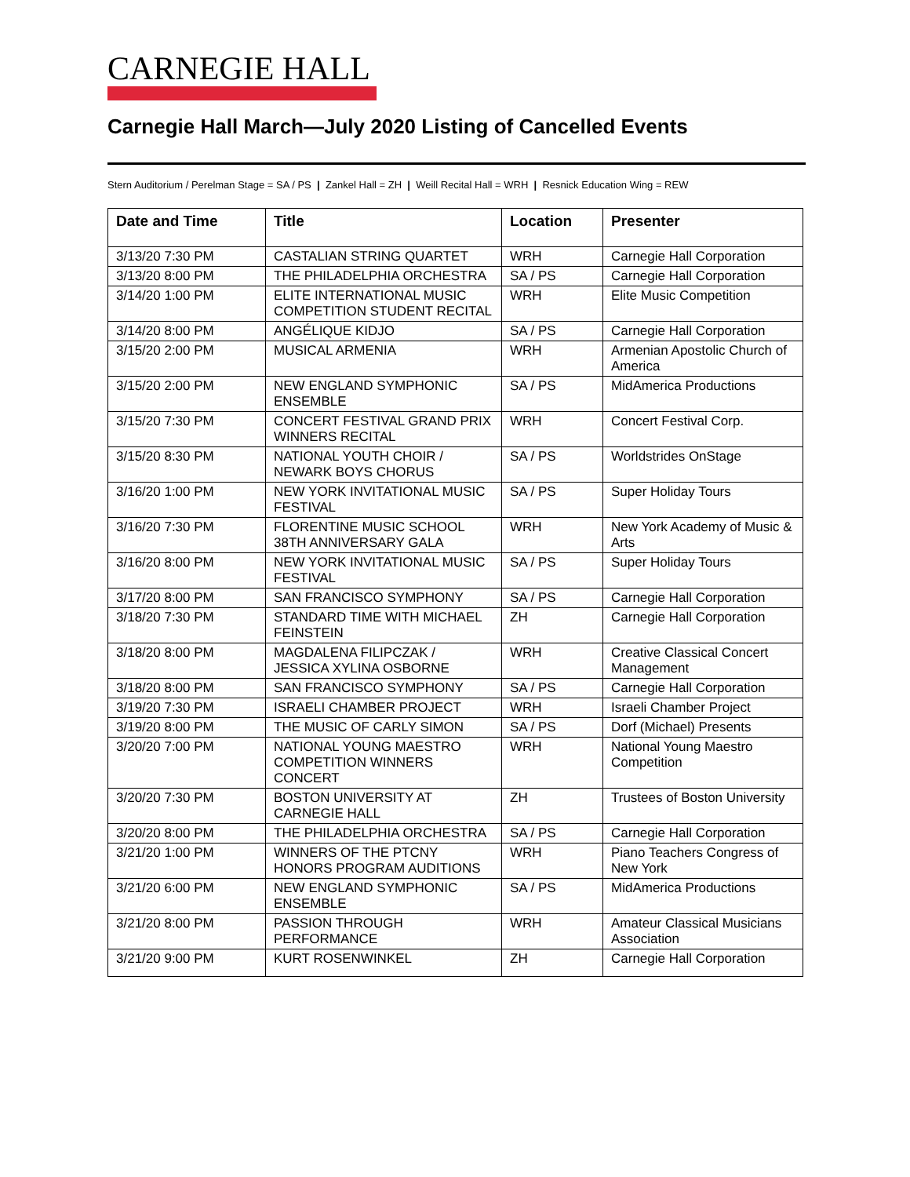CARNEGIE HALL
Carnegie Hall March—July 2020 Listing of Cancelled Events
Stern Auditorium / Perelman Stage = SA / PS | Zankel Hall = ZH | Weill Recital Hall = WRH | Resnick Education Wing = REW
| Date and Time | Title | Location | Presenter |
| --- | --- | --- | --- |
| 3/13/20 7:30 PM | CASTALIAN STRING QUARTET | WRH | Carnegie Hall Corporation |
| 3/13/20 8:00 PM | THE PHILADELPHIA ORCHESTRA | SA / PS | Carnegie Hall Corporation |
| 3/14/20 1:00 PM | ELITE INTERNATIONAL MUSIC COMPETITION STUDENT RECITAL | WRH | Elite Music Competition |
| 3/14/20 8:00 PM | ANGÉLIQUE KIDJO | SA / PS | Carnegie Hall Corporation |
| 3/15/20 2:00 PM | MUSICAL ARMENIA | WRH | Armenian Apostolic Church of America |
| 3/15/20 2:00 PM | NEW ENGLAND SYMPHONIC ENSEMBLE | SA / PS | MidAmerica Productions |
| 3/15/20 7:30 PM | CONCERT FESTIVAL GRAND PRIX WINNERS RECITAL | WRH | Concert Festival Corp. |
| 3/15/20 8:30 PM | NATIONAL YOUTH CHOIR / NEWARK BOYS CHORUS | SA / PS | Worldstrides OnStage |
| 3/16/20 1:00 PM | NEW YORK INVITATIONAL MUSIC FESTIVAL | SA / PS | Super Holiday Tours |
| 3/16/20 7:30 PM | FLORENTINE MUSIC SCHOOL 38TH ANNIVERSARY GALA | WRH | New York Academy of Music & Arts |
| 3/16/20 8:00 PM | NEW YORK INVITATIONAL MUSIC FESTIVAL | SA / PS | Super Holiday Tours |
| 3/17/20 8:00 PM | SAN FRANCISCO SYMPHONY | SA / PS | Carnegie Hall Corporation |
| 3/18/20 7:30 PM | STANDARD TIME WITH MICHAEL FEINSTEIN | ZH | Carnegie Hall Corporation |
| 3/18/20 8:00 PM | MAGDALENA FILIPCZAK / JESSICA XYLINA OSBORNE | WRH | Creative Classical Concert Management |
| 3/18/20 8:00 PM | SAN FRANCISCO SYMPHONY | SA / PS | Carnegie Hall Corporation |
| 3/19/20 7:30 PM | ISRAELI CHAMBER PROJECT | WRH | Israeli Chamber Project |
| 3/19/20 8:00 PM | THE MUSIC OF CARLY SIMON | SA / PS | Dorf (Michael) Presents |
| 3/20/20 7:00 PM | NATIONAL YOUNG MAESTRO COMPETITION WINNERS CONCERT | WRH | National Young Maestro Competition |
| 3/20/20 7:30 PM | BOSTON UNIVERSITY AT CARNEGIE HALL | ZH | Trustees of Boston University |
| 3/20/20 8:00 PM | THE PHILADELPHIA ORCHESTRA | SA / PS | Carnegie Hall Corporation |
| 3/21/20 1:00 PM | WINNERS OF THE PTCNY HONORS PROGRAM AUDITIONS | WRH | Piano Teachers Congress of New York |
| 3/21/20 6:00 PM | NEW ENGLAND SYMPHONIC ENSEMBLE | SA / PS | MidAmerica Productions |
| 3/21/20 8:00 PM | PASSION THROUGH PERFORMANCE | WRH | Amateur Classical Musicians Association |
| 3/21/20 9:00 PM | KURT ROSENWINKEL | ZH | Carnegie Hall Corporation |